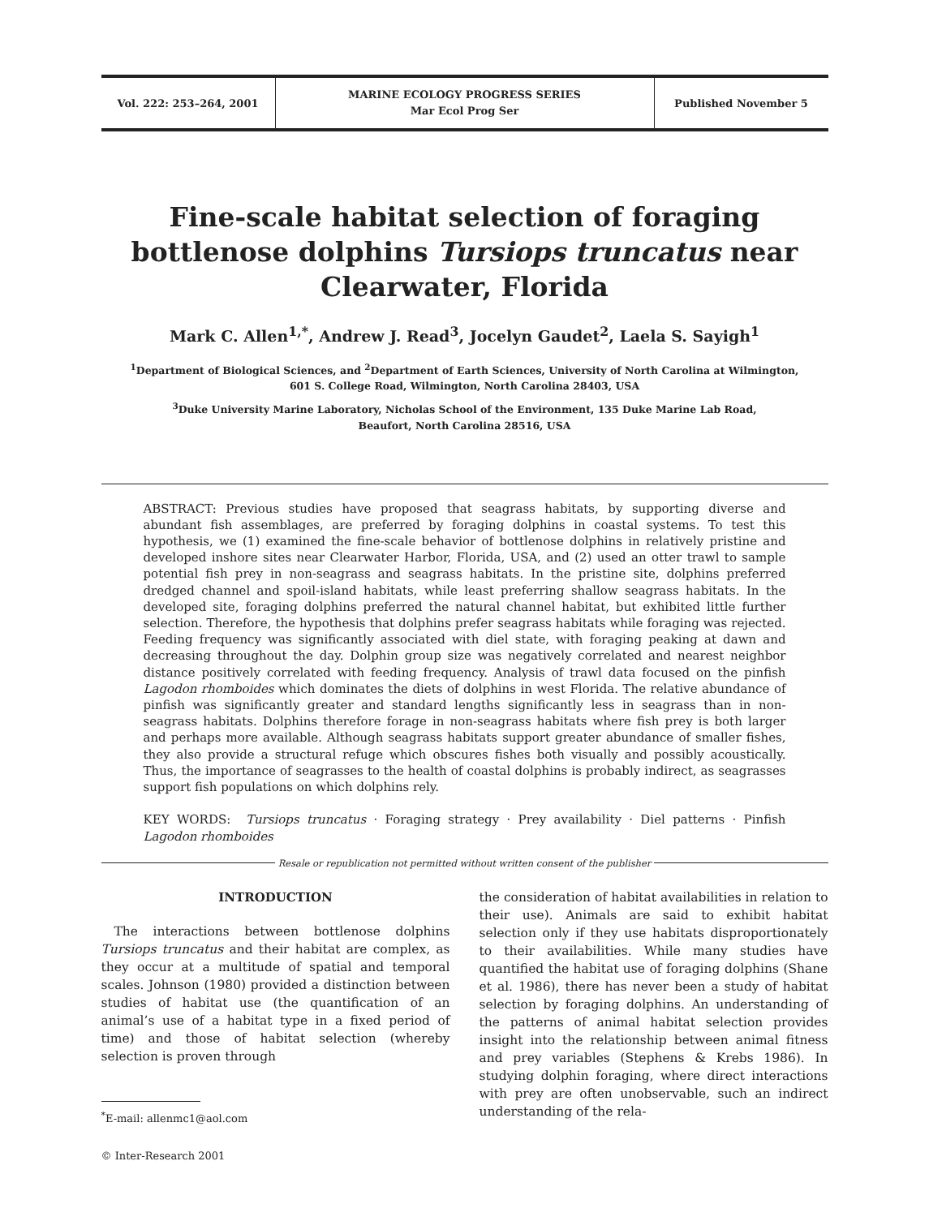Vol. 222: 253–264, 2001
MARINE ECOLOGY PROGRESS SERIES
Mar Ecol Prog Ser
Published November 5
Fine-scale habitat selection of foraging bottlenose dolphins Tursiops truncatus near Clearwater, Florida
Mark C. Allen<sup>1,*</sup>, Andrew J. Read<sup>3</sup>, Jocelyn Gaudet<sup>2</sup>, Laela S. Sayigh<sup>1</sup>
<sup>1</sup> Department of Biological Sciences, and <sup>2</sup>Department of Earth Sciences, University of North Carolina at Wilmington,
601 S. College Road, Wilmington, North Carolina 28403, USA
<sup>3</sup> Duke University Marine Laboratory, Nicholas School of the Environment, 135 Duke Marine Lab Road,
Beaufort, North Carolina 28516, USA
ABSTRACT: Previous studies have proposed that seagrass habitats, by supporting diverse and abundant fish assemblages, are preferred by foraging dolphins in coastal systems. To test this hypothesis, we (1) examined the fine-scale behavior of bottlenose dolphins in relatively pristine and developed inshore sites near Clearwater Harbor, Florida, USA, and (2) used an otter trawl to sample potential fish prey in non-seagrass and seagrass habitats. In the pristine site, dolphins preferred dredged channel and spoil-island habitats, while least preferring shallow seagrass habitats. In the developed site, foraging dolphins preferred the natural channel habitat, but exhibited little further selection. Therefore, the hypothesis that dolphins prefer seagrass habitats while foraging was rejected. Feeding frequency was significantly associated with diel state, with foraging peaking at dawn and decreasing throughout the day. Dolphin group size was negatively correlated and nearest neighbor distance positively correlated with feeding frequency. Analysis of trawl data focused on the pinfish Lagodon rhomboides which dominates the diets of dolphins in west Florida. The relative abundance of pinfish was significantly greater and standard lengths significantly less in seagrass than in non-seagrass habitats. Dolphins therefore forage in non-seagrass habitats where fish prey is both larger and perhaps more available. Although seagrass habitats support greater abundance of smaller fishes, they also provide a structural refuge which obscures fishes both visually and possibly acoustically. Thus, the importance of seagrasses to the health of coastal dolphins is probably indirect, as seagrasses support fish populations on which dolphins rely.
KEY WORDS: Tursiops truncatus · Foraging strategy · Prey availability · Diel patterns · Pinfish Lagodon rhomboides
Resale or republication not permitted without written consent of the publisher
INTRODUCTION
The interactions between bottlenose dolphins Tursiops truncatus and their habitat are complex, as they occur at a multitude of spatial and temporal scales. Johnson (1980) provided a distinction between studies of habitat use (the quantification of an animal’s use of a habitat type in a fixed period of time) and those of habitat selection (whereby selection is proven through
<sup>*</sup> E-mail: allenmc1@aol.com
© Inter-Research 2001
the consideration of habitat availabilities in relation to their use). Animals are said to exhibit habitat selection only if they use habitats disproportionately to their availabilities. While many studies have quantified the habitat use of foraging dolphins (Shane et al. 1986), there has never been a study of habitat selection by foraging dolphins. An understanding of the patterns of animal habitat selection provides insight into the relationship between animal fitness and prey variables (Stephens & Krebs 1986). In studying dolphin foraging, where direct interactions with prey are often unobservable, such an indirect understanding of the rela-